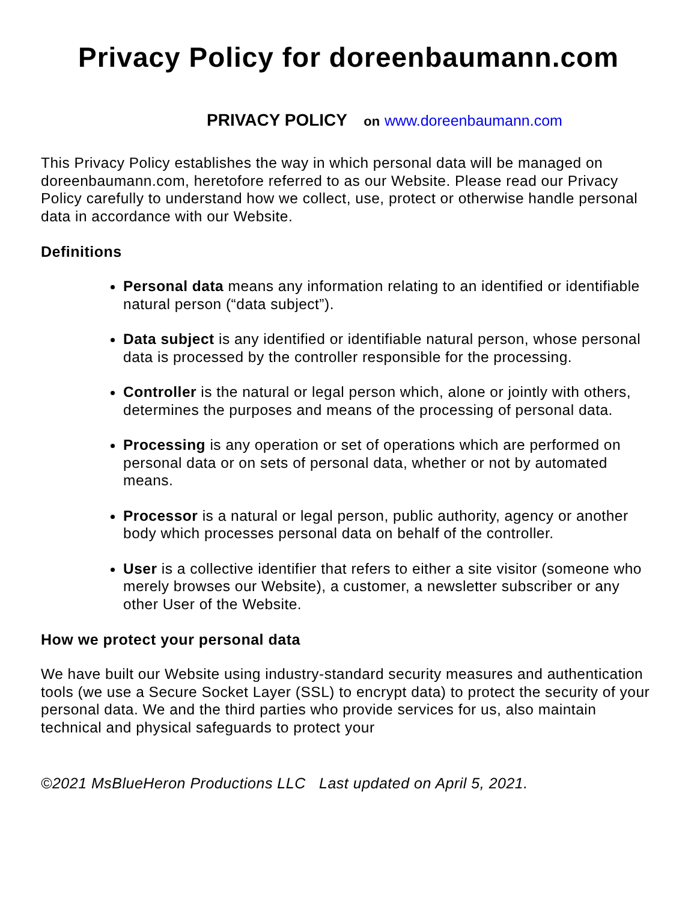Privacy Policy for doreenbaumann.com
PRIVACY POLICY on www.doreenbaumann.com
This Privacy Policy establishes the way in which personal data will be managed on doreenbaumann.com, heretofore referred to as our Website. Please read our Privacy Policy carefully to understand how we collect, use, protect or otherwise handle personal data in accordance with our Website.
Definitions
Personal data means any information relating to an identified or identifiable natural person (“data subject”).
Data subject is any identified or identifiable natural person, whose personal data is processed by the controller responsible for the processing.
Controller is the natural or legal person which, alone or jointly with others, determines the purposes and means of the processing of personal data.
Processing is any operation or set of operations which are performed on personal data or on sets of personal data, whether or not by automated means.
Processor is a natural or legal person, public authority, agency or another body which processes personal data on behalf of the controller.
User is a collective identifier that refers to either a site visitor (someone who merely browses our Website), a customer, a newsletter subscriber or any other User of the Website.
How we protect your personal data
We have built our Website using industry-standard security measures and authentication tools (we use a Secure Socket Layer (SSL) to encrypt data) to protect the security of your personal data. We and the third parties who provide services for us, also maintain technical and physical safeguards to protect your
©2021 MsBlueHeron Productions LLC Last updated on April 5, 2021.